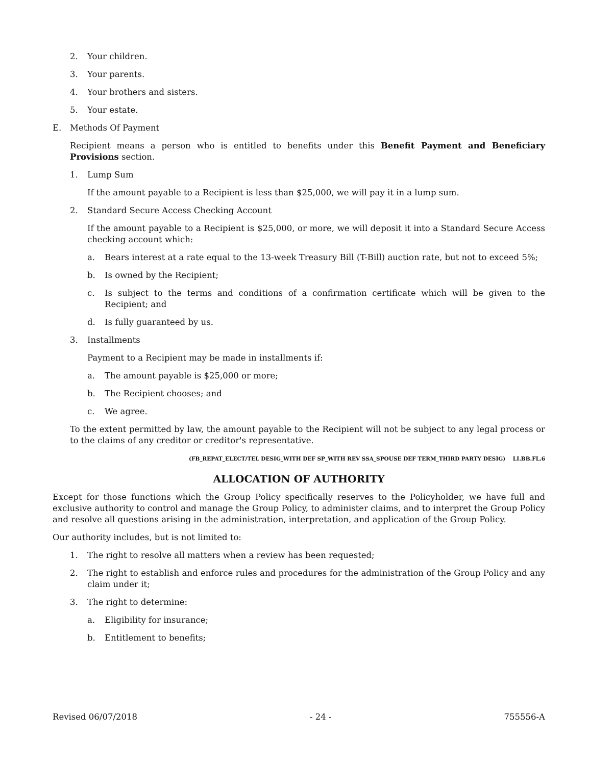2. Your children.
3. Your parents.
4. Your brothers and sisters.
5. Your estate.
E. Methods Of Payment
Recipient means a person who is entitled to benefits under this Benefit Payment and Beneficiary Provisions section.
1. Lump Sum
If the amount payable to a Recipient is less than $25,000, we will pay it in a lump sum.
2. Standard Secure Access Checking Account
If the amount payable to a Recipient is $25,000, or more, we will deposit it into a Standard Secure Access checking account which:
a. Bears interest at a rate equal to the 13-week Treasury Bill (T-Bill) auction rate, but not to exceed 5%;
b. Is owned by the Recipient;
c. Is subject to the terms and conditions of a confirmation certificate which will be given to the Recipient; and
d. Is fully guaranteed by us.
3. Installments
Payment to a Recipient may be made in installments if:
a. The amount payable is $25,000 or more;
b. The Recipient chooses; and
c. We agree.
To the extent permitted by law, the amount payable to the Recipient will not be subject to any legal process or to the claims of any creditor or creditor's representative.
(FB_REPAT_ELECT/TEL DESIG_WITH DEF SP_WITH REV SSA_SPOUSE DEF TERM_THIRD PARTY DESIG) LI.BB.FL.6
ALLOCATION OF AUTHORITY
Except for those functions which the Group Policy specifically reserves to the Policyholder, we have full and exclusive authority to control and manage the Group Policy, to administer claims, and to interpret the Group Policy and resolve all questions arising in the administration, interpretation, and application of the Group Policy.
Our authority includes, but is not limited to:
1. The right to resolve all matters when a review has been requested;
2. The right to establish and enforce rules and procedures for the administration of the Group Policy and any claim under it;
3. The right to determine:
a. Eligibility for insurance;
b. Entitlement to benefits;
Revised 06/07/2018 - 24 - 755556-A